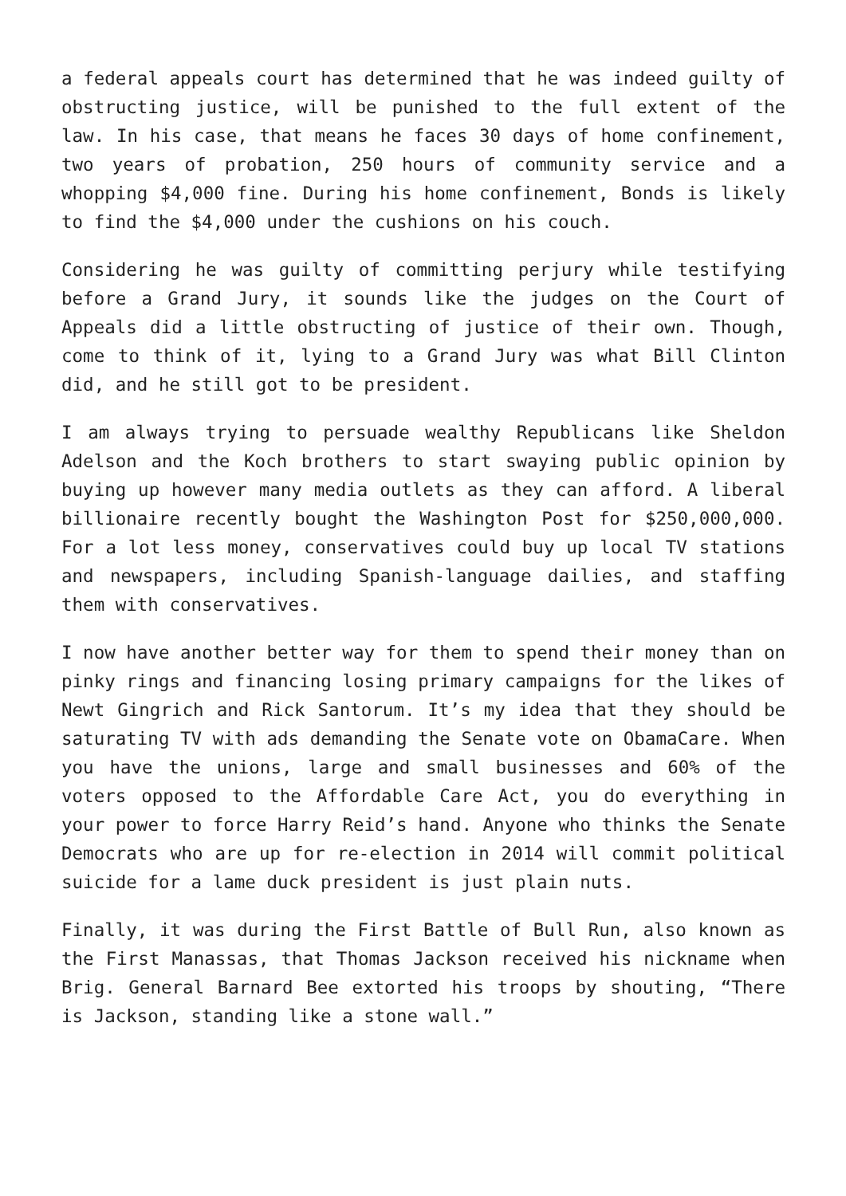a federal appeals court has determined that he was indeed guilty of obstructing justice, will be punished to the full extent of the law. In his case, that means he faces 30 days of home confinement, two years of probation, 250 hours of community service and a whopping $4,000 fine. During his home confinement, Bonds is likely to find the $4,000 under the cushions on his couch.
Considering he was guilty of committing perjury while testifying before a Grand Jury, it sounds like the judges on the Court of Appeals did a little obstructing of justice of their own. Though, come to think of it, lying to a Grand Jury was what Bill Clinton did, and he still got to be president.
I am always trying to persuade wealthy Republicans like Sheldon Adelson and the Koch brothers to start swaying public opinion by buying up however many media outlets as they can afford. A liberal billionaire recently bought the Washington Post for $250,000,000. For a lot less money, conservatives could buy up local TV stations and newspapers, including Spanish-language dailies, and staffing them with conservatives.
I now have another better way for them to spend their money than on pinky rings and financing losing primary campaigns for the likes of Newt Gingrich and Rick Santorum. It’s my idea that they should be saturating TV with ads demanding the Senate vote on ObamaCare. When you have the unions, large and small businesses and 60% of the voters opposed to the Affordable Care Act, you do everything in your power to force Harry Reid’s hand. Anyone who thinks the Senate Democrats who are up for re-election in 2014 will commit political suicide for a lame duck president is just plain nuts.
Finally, it was during the First Battle of Bull Run, also known as the First Manassas, that Thomas Jackson received his nickname when Brig. General Barnard Bee extorted his troops by shouting, “There is Jackson, standing like a stone wall.”